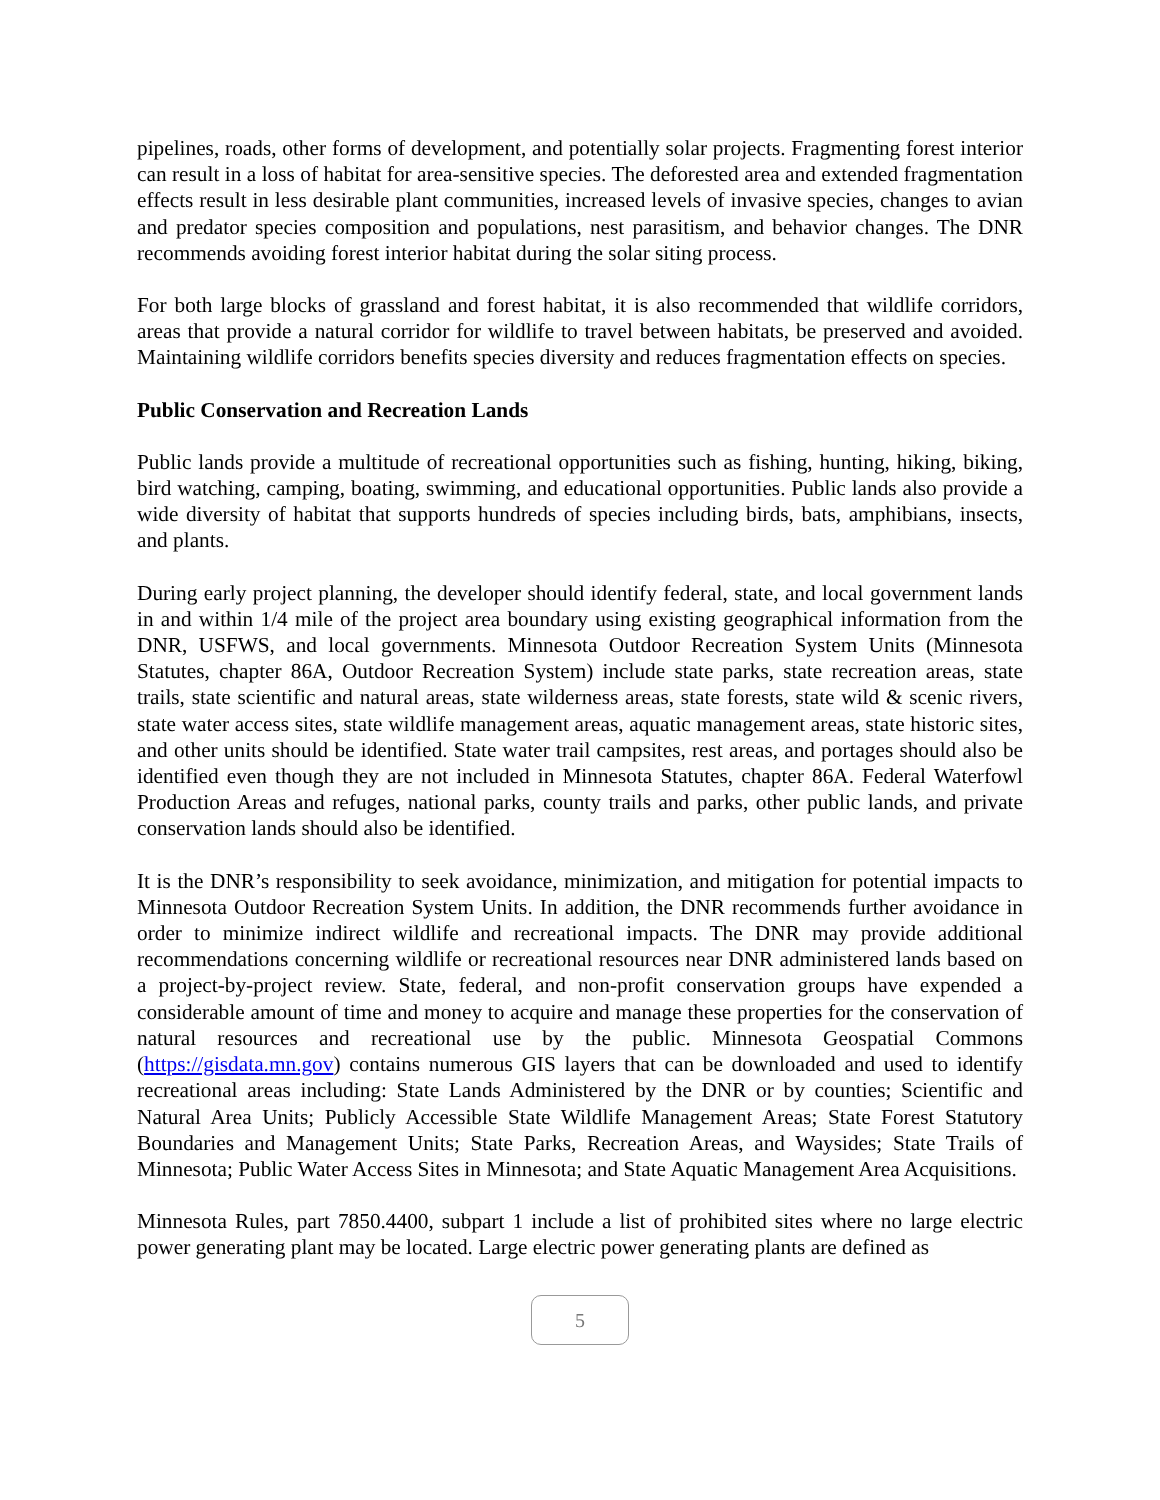pipelines, roads, other forms of development, and potentially solar projects. Fragmenting forest interior can result in a loss of habitat for area-sensitive species. The deforested area and extended fragmentation effects result in less desirable plant communities, increased levels of invasive species, changes to avian and predator species composition and populations, nest parasitism, and behavior changes. The DNR recommends avoiding forest interior habitat during the solar siting process.
For both large blocks of grassland and forest habitat, it is also recommended that wildlife corridors, areas that provide a natural corridor for wildlife to travel between habitats, be preserved and avoided. Maintaining wildlife corridors benefits species diversity and reduces fragmentation effects on species.
Public Conservation and Recreation Lands
Public lands provide a multitude of recreational opportunities such as fishing, hunting, hiking, biking, bird watching, camping, boating, swimming, and educational opportunities. Public lands also provide a wide diversity of habitat that supports hundreds of species including birds, bats, amphibians, insects, and plants.
During early project planning, the developer should identify federal, state, and local government lands in and within 1/4 mile of the project area boundary using existing geographical information from the DNR, USFWS, and local governments. Minnesota Outdoor Recreation System Units (Minnesota Statutes, chapter 86A, Outdoor Recreation System) include state parks, state recreation areas, state trails, state scientific and natural areas, state wilderness areas, state forests, state wild & scenic rivers, state water access sites, state wildlife management areas, aquatic management areas, state historic sites, and other units should be identified. State water trail campsites, rest areas, and portages should also be identified even though they are not included in Minnesota Statutes, chapter 86A. Federal Waterfowl Production Areas and refuges, national parks, county trails and parks, other public lands, and private conservation lands should also be identified.
It is the DNR’s responsibility to seek avoidance, minimization, and mitigation for potential impacts to Minnesota Outdoor Recreation System Units. In addition, the DNR recommends further avoidance in order to minimize indirect wildlife and recreational impacts. The DNR may provide additional recommendations concerning wildlife or recreational resources near DNR administered lands based on a project-by-project review. State, federal, and non-profit conservation groups have expended a considerable amount of time and money to acquire and manage these properties for the conservation of natural resources and recreational use by the public. Minnesota Geospatial Commons (https://gisdata.mn.gov) contains numerous GIS layers that can be downloaded and used to identify recreational areas including: State Lands Administered by the DNR or by counties; Scientific and Natural Area Units; Publicly Accessible State Wildlife Management Areas; State Forest Statutory Boundaries and Management Units; State Parks, Recreation Areas, and Waysides; State Trails of Minnesota; Public Water Access Sites in Minnesota; and State Aquatic Management Area Acquisitions.
Minnesota Rules, part 7850.4400, subpart 1 include a list of prohibited sites where no large electric power generating plant may be located. Large electric power generating plants are defined as
5